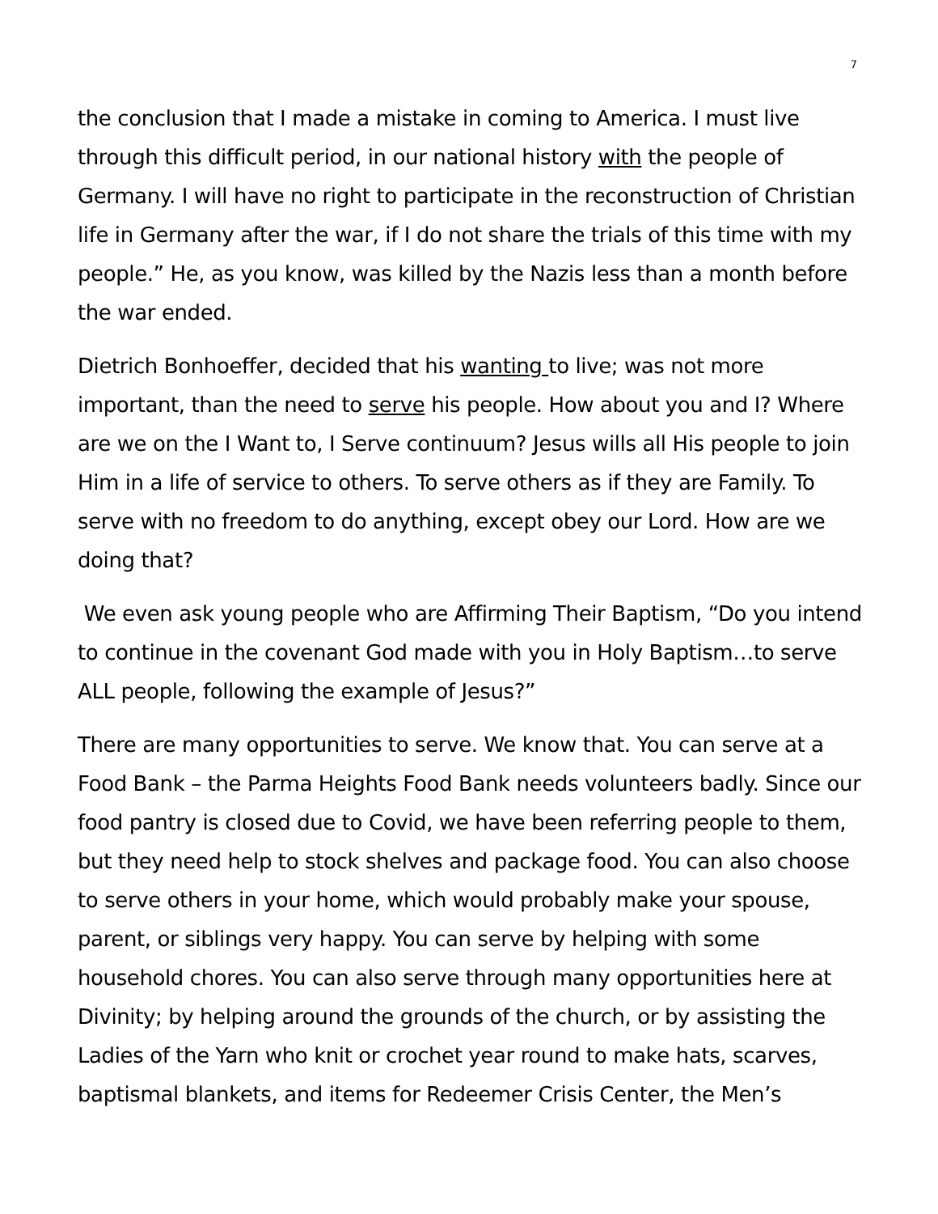7
the conclusion that I made a mistake in coming to America. I must live through this difficult period, in our national history with the people of Germany. I will have no right to participate in the reconstruction of Christian life in Germany after the war, if I do not share the trials of this time with my people.” He, as you know, was killed by the Nazis less than a month before the war ended.
Dietrich Bonhoeffer, decided that his wanting to live; was not more important, than the need to serve his people. How about you and I? Where are we on the I Want to, I Serve continuum? Jesus wills all His people to join Him in a life of service to others. To serve others as if they are Family. To serve with no freedom to do anything, except obey our Lord. How are we doing that?
We even ask young people who are Affirming Their Baptism, “Do you intend to continue in the covenant God made with you in Holy Baptism…to serve ALL people, following the example of Jesus?”
There are many opportunities to serve. We know that. You can serve at a Food Bank – the Parma Heights Food Bank needs volunteers badly. Since our food pantry is closed due to Covid, we have been referring people to them, but they need help to stock shelves and package food. You can also choose to serve others in your home, which would probably make your spouse, parent, or siblings very happy. You can serve by helping with some household chores. You can also serve through many opportunities here at Divinity; by helping around the grounds of the church, or by assisting the Ladies of the Yarn who knit or crochet year round to make hats, scarves, baptismal blankets, and items for Redeemer Crisis Center, the Men’s